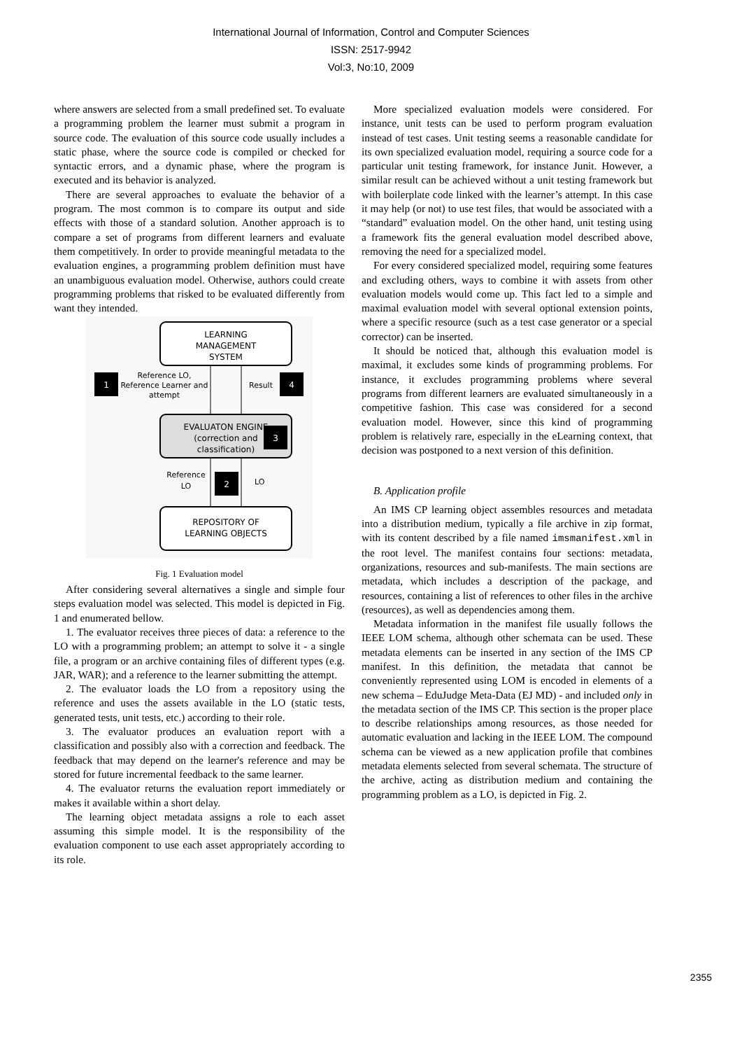International Journal of Information, Control and Computer Sciences
ISSN: 2517-9942
Vol:3, No:10, 2009
where answers are selected from a small predefined set. To evaluate a programming problem the learner must submit a program in source code. The evaluation of this source code usually includes a static phase, where the source code is compiled or checked for syntactic errors, and a dynamic phase, where the program is executed and its behavior is analyzed.
There are several approaches to evaluate the behavior of a program. The most common is to compare its output and side effects with those of a standard solution. Another approach is to compare a set of programs from different learners and evaluate them competitively. In order to provide meaningful metadata to the evaluation engines, a programming problem definition must have an unambiguous evaluation model. Otherwise, authors could create programming problems that risked to be evaluated differently from want they intended.
LEARNING
MANAGEMENT
SYSTEM
EVALUATON ENGINE
(correction and
classification)
REPOSITORY OF
LEARNING OBJECTS
1
Reference LO,
Reference Learner and
attempt
Result
4
3
Reference
LO
2
LO
Fig. 1 Evaluation model
After considering several alternatives a single and simple four steps evaluation model was selected. This model is depicted in Fig. 1 and enumerated bellow.
1. The evaluator receives three pieces of data: a reference to the LO with a programming problem; an attempt to solve it - a single file, a program or an archive containing files of different types (e.g. JAR, WAR); and a reference to the learner submitting the attempt.
2. The evaluator loads the LO from a repository using the reference and uses the assets available in the LO (static tests, generated tests, unit tests, etc.) according to their role.
3. The evaluator produces an evaluation report with a classification and possibly also with a correction and feedback. The feedback that may depend on the learner's reference and may be stored for future incremental feedback to the same learner.
4. The evaluator returns the evaluation report immediately or makes it available within a short delay.
The learning object metadata assigns a role to each asset assuming this simple model. It is the responsibility of the evaluation component to use each asset appropriately according to its role.
More specialized evaluation models were considered. For instance, unit tests can be used to perform program evaluation instead of test cases. Unit testing seems a reasonable candidate for its own specialized evaluation model, requiring a source code for a particular unit testing framework, for instance Junit. However, a similar result can be achieved without a unit testing framework but with boilerplate code linked with the learner’s attempt. In this case it may help (or not) to use test files, that would be associated with a “standard” evaluation model. On the other hand, unit testing using a framework fits the general evaluation model described above, removing the need for a specialized model.
For every considered specialized model, requiring some features and excluding others, ways to combine it with assets from other evaluation models would come up. This fact led to a simple and maximal evaluation model with several optional extension points, where a specific resource (such as a test case generator or a special corrector) can be inserted.
It should be noticed that, although this evaluation model is maximal, it excludes some kinds of programming problems. For instance, it excludes programming problems where several programs from different learners are evaluated simultaneously in a competitive fashion. This case was considered for a second evaluation model. However, since this kind of programming problem is relatively rare, especially in the eLearning context, that decision was postponed to a next version of this definition.
B. Application profile
An IMS CP learning object assembles resources and metadata into a distribution medium, typically a file archive in zip format, with its content described by a file named imsmanifest.xml in the root level. The manifest contains four sections: metadata, organizations, resources and sub-manifests. The main sections are metadata, which includes a description of the package, and resources, containing a list of references to other files in the archive (resources), as well as dependencies among them.
Metadata information in the manifest file usually follows the IEEE LOM schema, although other schemata can be used. These metadata elements can be inserted in any section of the IMS CP manifest. In this definition, the metadata that cannot be conveniently represented using LOM is encoded in elements of a new schema – EduJudge Meta-Data (EJ MD) - and included only in the metadata section of the IMS CP. This section is the proper place to describe relationships among resources, as those needed for automatic evaluation and lacking in the IEEE LOM. The compound schema can be viewed as a new application profile that combines metadata elements selected from several schemata. The structure of the archive, acting as distribution medium and containing the programming problem as a LO, is depicted in Fig. 2.
2355